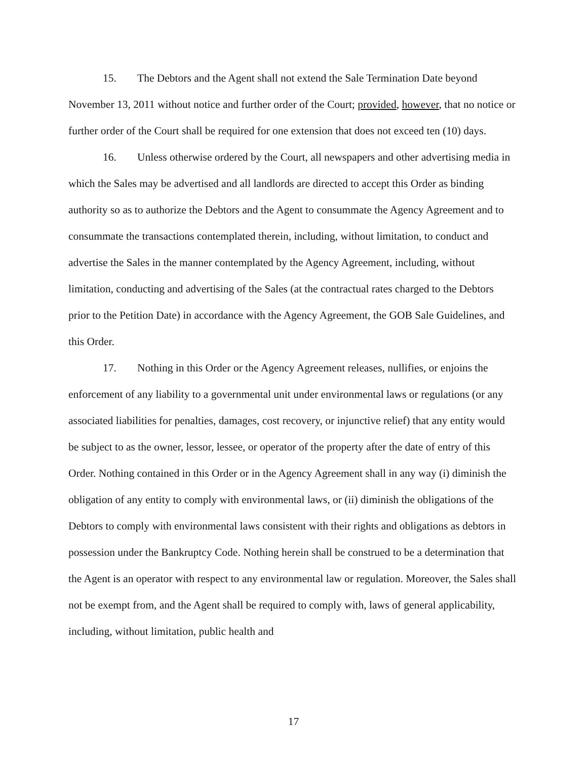15. The Debtors and the Agent shall not extend the Sale Termination Date beyond November 13, 2011 without notice and further order of the Court; provided, however, that no notice or further order of the Court shall be required for one extension that does not exceed ten (10) days.
16. Unless otherwise ordered by the Court, all newspapers and other advertising media in which the Sales may be advertised and all landlords are directed to accept this Order as binding authority so as to authorize the Debtors and the Agent to consummate the Agency Agreement and to consummate the transactions contemplated therein, including, without limitation, to conduct and advertise the Sales in the manner contemplated by the Agency Agreement, including, without limitation, conducting and advertising of the Sales (at the contractual rates charged to the Debtors prior to the Petition Date) in accordance with the Agency Agreement, the GOB Sale Guidelines, and this Order.
17. Nothing in this Order or the Agency Agreement releases, nullifies, or enjoins the enforcement of any liability to a governmental unit under environmental laws or regulations (or any associated liabilities for penalties, damages, cost recovery, or injunctive relief) that any entity would be subject to as the owner, lessor, lessee, or operator of the property after the date of entry of this Order. Nothing contained in this Order or in the Agency Agreement shall in any way (i) diminish the obligation of any entity to comply with environmental laws, or (ii) diminish the obligations of the Debtors to comply with environmental laws consistent with their rights and obligations as debtors in possession under the Bankruptcy Code. Nothing herein shall be construed to be a determination that the Agent is an operator with respect to any environmental law or regulation. Moreover, the Sales shall not be exempt from, and the Agent shall be required to comply with, laws of general applicability, including, without limitation, public health and
17